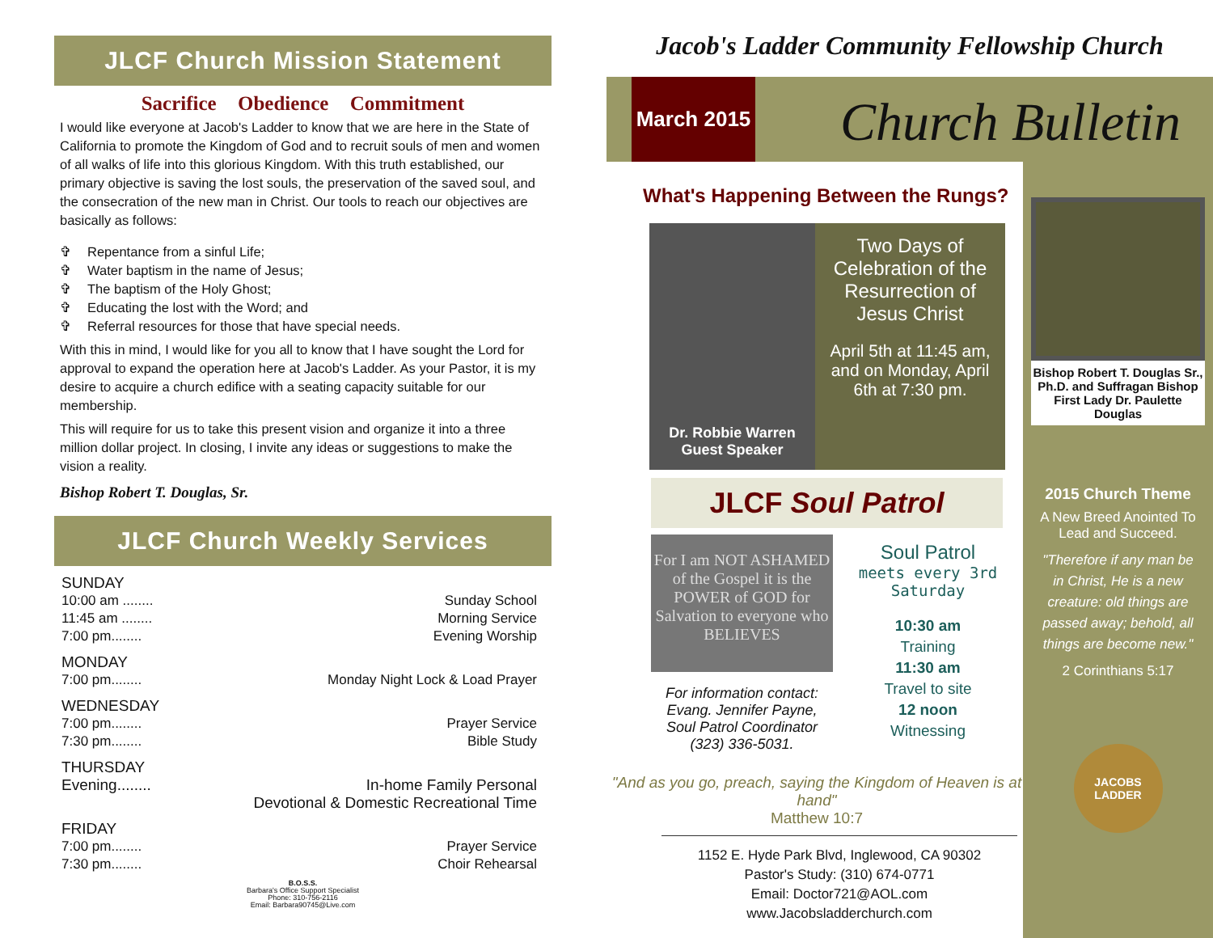JLCF Church Mission Statement
Sacrifice Obedience Commitment
I would like everyone at Jacob's Ladder to know that we are here in the State of California to promote the Kingdom of God and to recruit souls of men and women of all walks of life into this glorious Kingdom. With this truth established, our primary objective is saving the lost souls, the preservation of the saved soul, and the consecration of the new man in Christ. Our tools to reach our objectives are basically as follows:
✞ Repentance from a sinful Life;
✞ Water baptism in the name of Jesus;
✞ The baptism of the Holy Ghost;
✞ Educating the lost with the Word; and
✞ Referral resources for those that have special needs.
With this in mind, I would like for you all to know that I have sought the Lord for approval to expand the operation here at Jacob's Ladder. As your Pastor, it is my desire to acquire a church edifice with a seating capacity suitable for our membership.
This will require for us to take this present vision and organize it into a three million dollar project. In closing, I invite any ideas or suggestions to make the vision a reality.
Bishop Robert T. Douglas, Sr.
JLCF Church Weekly Services
SUNDAY
10:00 am ........ Sunday School
11:45 am ........ Morning Service
7:00 pm........ Evening Worship
MONDAY
7:00 pm........ Monday Night Lock & Load Prayer
WEDNESDAY
7:00 pm........ Prayer Service
7:30 pm........ Bible Study
THURSDAY
Evening........ In-home Family Personal
Devotional & Domestic Recreational Time
FRIDAY
7:00 pm........ Prayer Service
7:30 pm........ Choir Rehearsal
B.O.S.S.
Barbara's Office Support Specialist
Phone: 310-756-2116
Email: Barbara90745@Live.com
Jacob's Ladder Community Fellowship Church
March 2015
Church Bulletin
Bishop Robert T. Douglas Sr., Ph.D. and Suffragan Bishop First Lady Dr. Paulette Douglas
2015 Church Theme
A New Breed Anointed To Lead and Succeed.
"Therefore if any man be in Christ, He is a new creature: old things are passed away; behold, all things are become new."
2 Corinthians 5:17
JACOBS LADDER
What's Happening Between the Rungs?
Dr. Robbie Warren
Guest Speaker
Two Days of Celebration of the Resurrection of Jesus Christ
April 5th at 11:45 am, and on Monday, April 6th at 7:30 pm.
JLCF Soul Patrol
For I am NOT ASHAMED of the Gospel it is the POWER of GOD for Salvation to everyone who BELIEVES
For information contact: Evang. Jennifer Payne, Soul Patrol Coordinator (323) 336-5031.
Soul Patrol
meets every 3rd Saturday
10:30 am
Training
11:30 am
Travel to site
12 noon
Witnessing
"And as you go, preach, saying the Kingdom of Heaven is at hand"
Matthew 10:7
1152 E. Hyde Park Blvd, Inglewood, CA 90302
Pastor's Study: (310) 674-0771
Email: Doctor721@AOL.com
www.Jacobsladderchurch.com